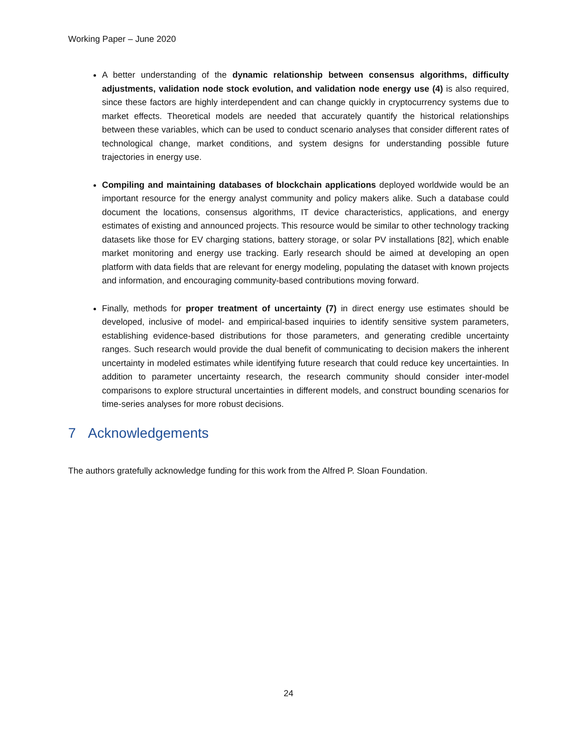Working Paper – June 2020
A better understanding of the dynamic relationship between consensus algorithms, difficulty adjustments, validation node stock evolution, and validation node energy use (4) is also required, since these factors are highly interdependent and can change quickly in cryptocurrency systems due to market effects. Theoretical models are needed that accurately quantify the historical relationships between these variables, which can be used to conduct scenario analyses that consider different rates of technological change, market conditions, and system designs for understanding possible future trajectories in energy use.
Compiling and maintaining databases of blockchain applications deployed worldwide would be an important resource for the energy analyst community and policy makers alike. Such a database could document the locations, consensus algorithms, IT device characteristics, applications, and energy estimates of existing and announced projects. This resource would be similar to other technology tracking datasets like those for EV charging stations, battery storage, or solar PV installations [82], which enable market monitoring and energy use tracking. Early research should be aimed at developing an open platform with data fields that are relevant for energy modeling, populating the dataset with known projects and information, and encouraging community-based contributions moving forward.
Finally, methods for proper treatment of uncertainty (7) in direct energy use estimates should be developed, inclusive of model- and empirical-based inquiries to identify sensitive system parameters, establishing evidence-based distributions for those parameters, and generating credible uncertainty ranges. Such research would provide the dual benefit of communicating to decision makers the inherent uncertainty in modeled estimates while identifying future research that could reduce key uncertainties. In addition to parameter uncertainty research, the research community should consider inter-model comparisons to explore structural uncertainties in different models, and construct bounding scenarios for time-series analyses for more robust decisions.
7 Acknowledgements
The authors gratefully acknowledge funding for this work from the Alfred P. Sloan Foundation.
24